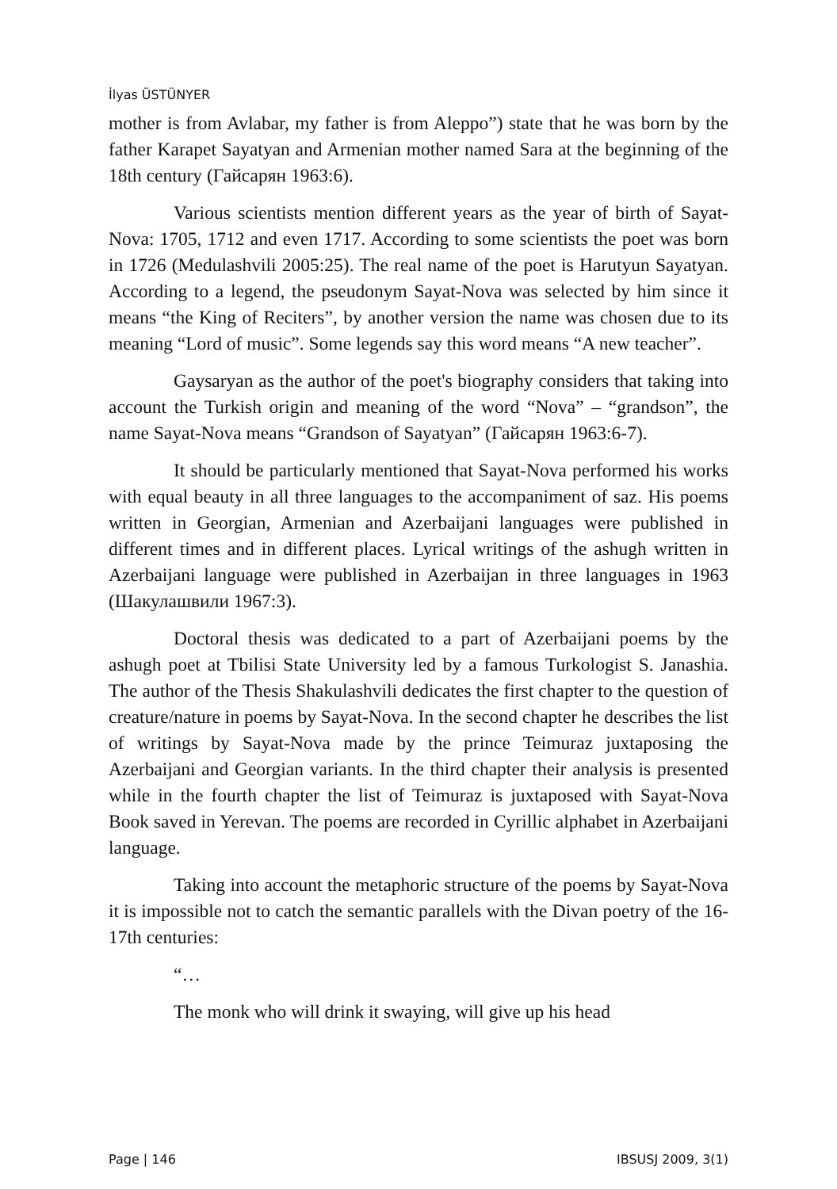İlyas ÜSTÜNYER
mother is from Avlabar, my father is from Aleppo”) state that he was born by the father Karapet Sayatyan and Armenian mother named Sara at the beginning of the 18th century (Гайсарян 1963:6).
Various scientists mention different years as the year of birth of Sayat-Nova: 1705, 1712 and even 1717. According to some scientists the poet was born in 1726 (Medulashvili 2005:25). The real name of the poet is Harutyun Sayatyan. According to a legend, the pseudonym Sayat-Nova was selected by him since it means “the King of Reciters”, by another version the name was chosen due to its meaning “Lord of music”. Some legends say this word means “A new teacher”.
Gaysaryan as the author of the poet's biography considers that taking into account the Turkish origin and meaning of the word “Nova” – “grandson”, the name Sayat-Nova means “Grandson of Sayatyan” (Гайсарян 1963:6-7).
It should be particularly mentioned that Sayat-Nova performed his works with equal beauty in all three languages to the accompaniment of saz. His poems written in Georgian, Armenian and Azerbaijani languages were published in different times and in different places. Lyrical writings of the ashugh written in Azerbaijani language were published in Azerbaijan in three languages in 1963 (Шакулашвили 1967:3).
Doctoral thesis was dedicated to a part of Azerbaijani poems by the ashugh poet at Tbilisi State University led by a famous Turkologist S. Janashia. The author of the Thesis Shakulashvili dedicates the first chapter to the question of creature/nature in poems by Sayat-Nova. In the second chapter he describes the list of writings by Sayat-Nova made by the prince Teimuraz juxtaposing the Azerbaijani and Georgian variants. In the third chapter their analysis is presented while in the fourth chapter the list of Teimuraz is juxtaposed with Sayat-Nova Book saved in Yerevan. The poems are recorded in Cyrillic alphabet in Azerbaijani language.
Taking into account the metaphoric structure of the poems by Sayat-Nova it is impossible not to catch the semantic parallels with the Divan poetry of the 16-17th centuries:
“…
The monk who will drink it swaying, will give up his head
Page | 146 IBSUSJ 2009, 3(1)